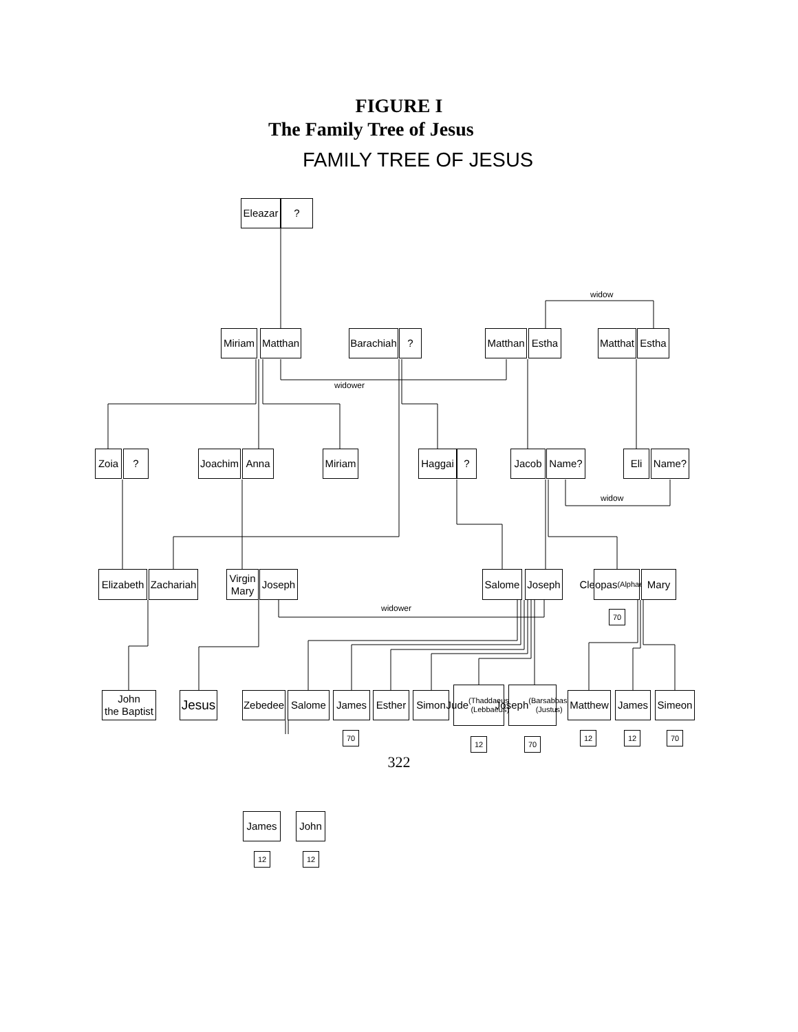FIGURE I
The Family Tree of Jesus
FAMILY TREE OF JESUS
Eleazar
?
widow
Miriam
Matthan
Barachiah
?
Matthan
Estha
Matthat
Estha
widower
Zoia ?
Joachim
Anna
Miriam
Haggai ? Jacob Name? Eli Name?
widow
Elizabeth
Zachariah
Virgin
Mary
Joseph Salome Joseph
Cleopas
(Alphaeus)
Mary
widower
70
John
the Baptist
Jesus
Zebedee Salome James
Esther
Simon
Jude
(Thaddaeus)
(Lebbaeus)
Joseph
(Barsabbas)
(Justus)
Matthew James Simeon
70
12 70
12 12 70
James John
12 12
322